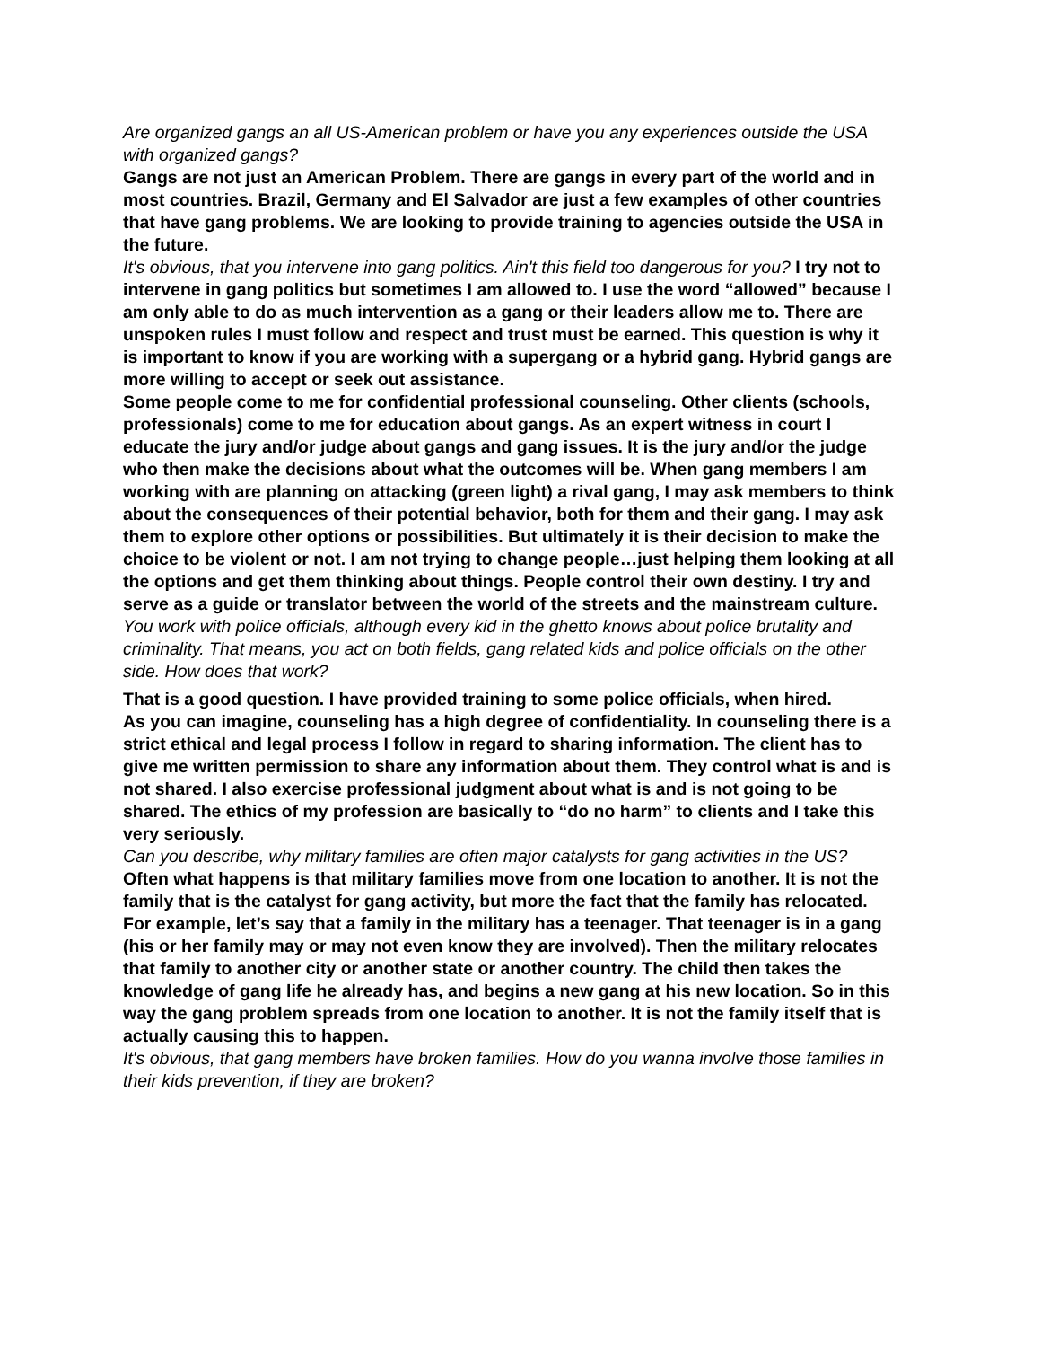Are organized gangs an all US-American problem or have you any experiences outside the USA with organized gangs?
Gangs are not just an American Problem. There are gangs in every part of the world and in most countries. Brazil, Germany and El Salvador are just a few examples of other countries that have gang problems. We are looking to provide training to agencies outside the USA in the future.
It's obvious, that you intervene into gang politics. Ain't this field too dangerous for you? I try not to intervene in gang politics but sometimes I am allowed to. I use the word “allowed” because I am only able to do as much intervention as a gang or their leaders allow me to. There are unspoken rules I must follow and respect and trust must be earned. This question is why it is important to know if you are working with a supergang or a hybrid gang. Hybrid gangs are more willing to accept or seek out assistance.
Some people come to me for confidential professional counseling. Other clients (schools, professionals) come to me for education about gangs. As an expert witness in court I educate the jury and/or judge about gangs and gang issues. It is the jury and/or the judge who then make the decisions about what the outcomes will be. When gang members I am working with are planning on attacking (green light) a rival gang, I may ask members to think about the consequences of their potential behavior, both for them and their gang. I may ask them to explore other options or possibilities. But ultimately it is their decision to make the choice to be violent or not. I am not trying to change people…just helping them looking at all the options and get them thinking about things. People control their own destiny. I try and serve as a guide or translator between the world of the streets and the mainstream culture.
You work with police officials, although every kid in the ghetto knows about police brutality and criminality. That means, you act on both fields, gang related kids and police officials on the other side. How does that work?
That is a good question. I have provided training to some police officials, when hired.
As you can imagine, counseling has a high degree of confidentiality. In counseling there is a strict ethical and legal process I follow in regard to sharing information. The client has to give me written permission to share any information about them. They control what is and is not shared. I also exercise professional judgment about what is and is not going to be shared. The ethics of my profession are basically to “do no harm” to clients and I take this very seriously.
Can you describe, why military families are often major catalysts for gang activities in the US?
Often what happens is that military families move from one location to another. It is not the family that is the catalyst for gang activity, but more the fact that the family has relocated. For example, let’s say that a family in the military has a teenager. That teenager is in a gang (his or her family may or may not even know they are involved). Then the military relocates that family to another city or another state or another country. The child then takes the knowledge of gang life he already has, and begins a new gang at his new location. So in this way the gang problem spreads from one location to another. It is not the family itself that is actually causing this to happen.
It's obvious, that gang members have broken families. How do you wanna involve those families in their kids prevention, if they are broken?